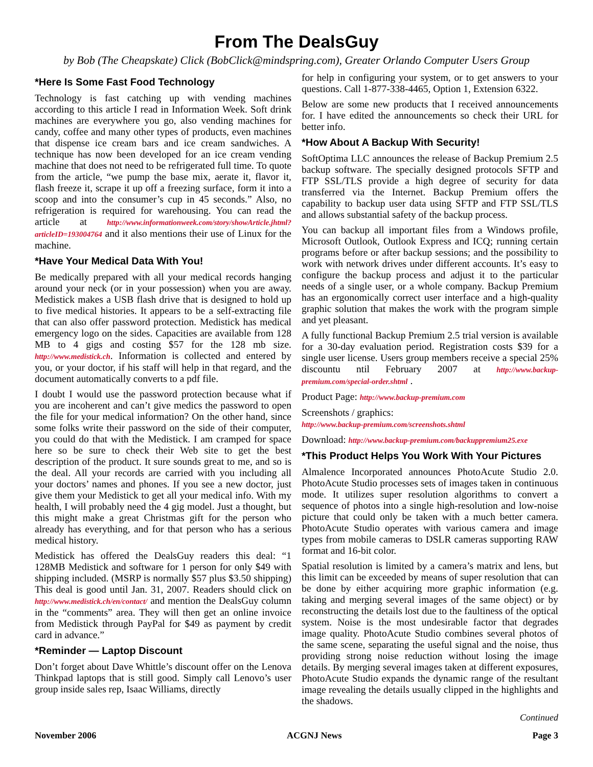From The DealsGuy
by Bob (The Cheapskate) Click (BobClick@mindspring.com), Greater Orlando Computer Users Group
*Here Is Some Fast Food Technology
Technology is fast catching up with vending machines according to this article I read in Information Week. Soft drink machines are everywhere you go, also vending machines for candy, coffee and many other types of products, even machines that dispense ice cream bars and ice cream sandwiches. A technique has now been developed for an ice cream vending machine that does not need to be refrigerated full time. To quote from the article, “we pump the base mix, aerate it, flavor it, flash freeze it, scrape it up off a freezing surface, form it into a scoop and into the consumer’s cup in 45 seconds.” Also, no refrigeration is required for warehousing. You can read the article at http://www.informationweek.com/story/showArticle.jhtml?articleID=193004764 and it also mentions their use of Linux for the machine.
*Have Your Medical Data With You!
Be medically prepared with all your medical records hanging around your neck (or in your possession) when you are away. Medistick makes a USB flash drive that is designed to hold up to five medical histories. It appears to be a self-extracting file that can also offer password protection. Medistick has medical emergency logo on the sides. Capacities are available from 128 MB to 4 gigs and costing $57 for the 128 mb size. http://www.medistick.ch. Information is collected and entered by you, or your doctor, if his staff will help in that regard, and the document automatically converts to a pdf file.
I doubt I would use the password protection because what if you are incoherent and can’t give medics the password to open the file for your medical information? On the other hand, since some folks write their password on the side of their computer, you could do that with the Medistick. I am cramped for space here so be sure to check their Web site to get the best description of the product. It sure sounds great to me, and so is the deal. All your records are carried with you including all your doctors’ names and phones. If you see a new doctor, just give them your Medistick to get all your medical info. With my health, I will probably need the 4 gig model. Just a thought, but this might make a great Christmas gift for the person who already has everything, and for that person who has a serious medical history.
Medistick has offered the DealsGuy readers this deal: “1 128MB Medistick and software for 1 person for only $49 with shipping included. (MSRP is normally $57 plus $3.50 shipping) This deal is good until Jan. 31, 2007. Readers should click on http://www.medistick.ch/en/contact/ and mention the DealsGuy column in the “comments” area. They will then get an online invoice from Medistick through PayPal for $49 as payment by credit card in advance.”
*Reminder — Laptop Discount
Don’t forget about Dave Whittle’s discount offer on the Lenova Thinkpad laptops that is still good. Simply call Lenovo’s user group inside sales rep, Isaac Williams, directly
for help in configuring your system, or to get answers to your questions. Call 1-877-338-4465, Option 1, Extension 6322.
Below are some new products that I received announcements for. I have edited the announcements so check their URL for better info.
*How About A Backup With Security!
SoftOptima LLC announces the release of Backup Premium 2.5 backup software. The specially designed protocols SFTP and FTP SSL/TLS provide a high degree of security for data transferred via the Internet. Backup Premium offers the capability to backup user data using SFTP and FTP SSL/TLS and allows substantial safety of the backup process.
You can backup all important files from a Windows profile, Microsoft Outlook, Outlook Express and ICQ; running certain programs before or after backup sessions; and the possibility to work with network drives under different accounts. It’s easy to configure the backup process and adjust it to the particular needs of a single user, or a whole company. Backup Premium has an ergonomically correct user interface and a high-quality graphic solution that makes the work with the program simple and yet pleasant.
A fully functional Backup Premium 2.5 trial version is available for a 30-day evaluation period. Registration costs $39 for a single user license. Users group members receive a special 25% discountu ntil February 2007 at http://www.backup-premium.com/special-order.shtml .
Product Page: http://www.backup-premium.com
Screenshots / graphics:
http://www.backup-premium.com/screenshots.shtml
Download: http://www.backup-premium.com/backuppremium25.exe
*This Product Helps You Work With Your Pictures
Almalence Incorporated announces PhotoAcute Studio 2.0. PhotoAcute Studio processes sets of images taken in continuous mode. It utilizes super resolution algorithms to convert a sequence of photos into a single high-resolution and low-noise picture that could only be taken with a much better camera. PhotoAcute Studio operates with various camera and image types from mobile cameras to DSLR cameras supporting RAW format and 16-bit color.
Spatial resolution is limited by a camera’s matrix and lens, but this limit can be exceeded by means of super resolution that can be done by either acquiring more graphic information (e.g. taking and merging several images of the same object) or by reconstructing the details lost due to the faultiness of the optical system. Noise is the most undesirable factor that degrades image quality. PhotoAcute Studio combines several photos of the same scene, separating the useful signal and the noise, thus providing strong noise reduction without losing the image details. By merging several images taken at different exposures, PhotoAcute Studio expands the dynamic range of the resultant image revealing the details usually clipped in the highlights and the shadows.
Continued
November 2006 ACGNJ News Page 3